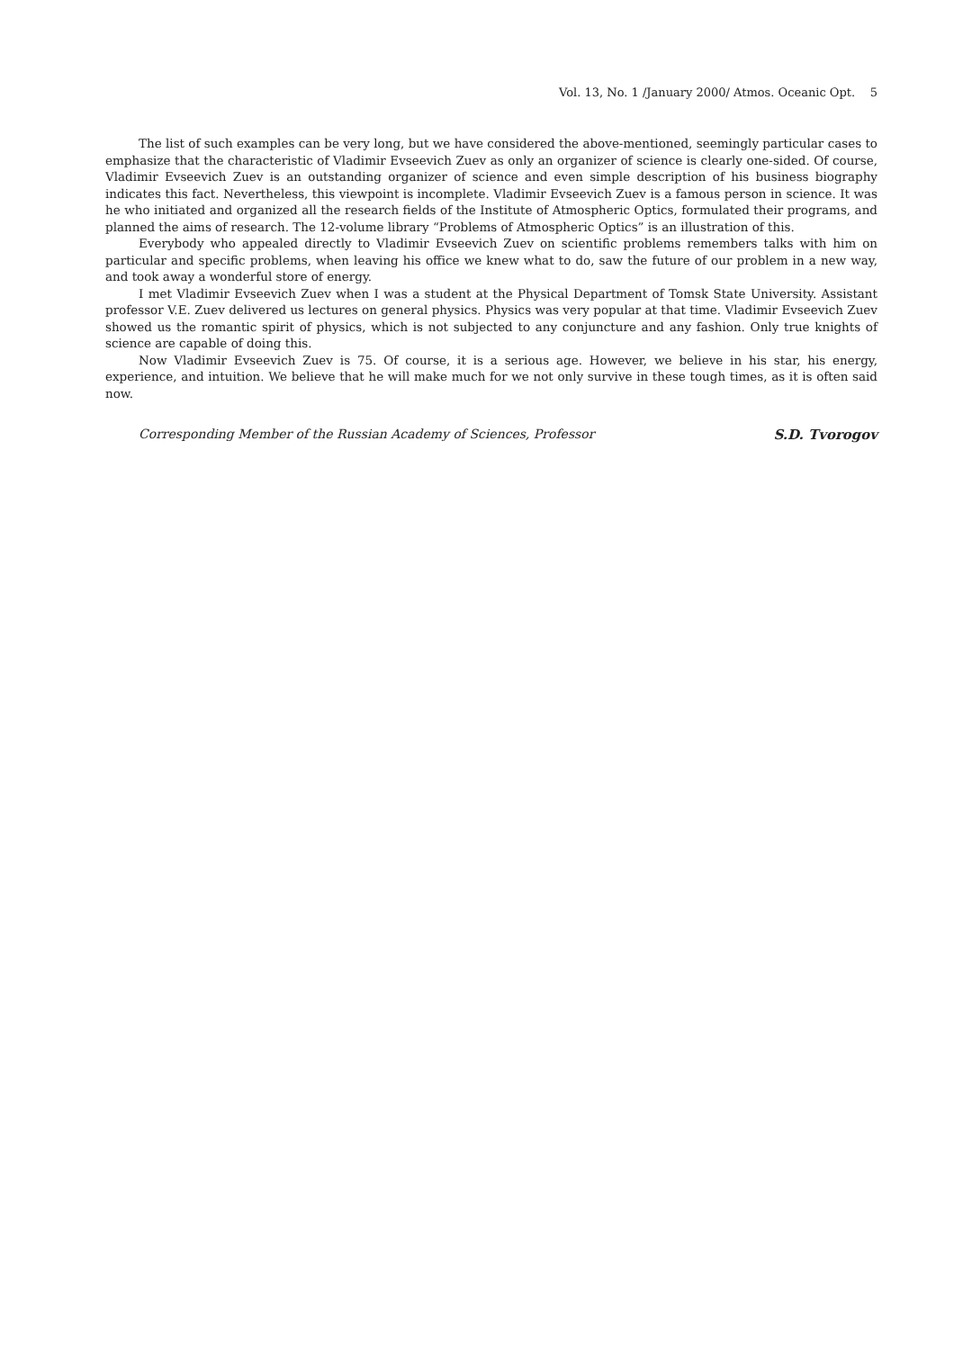Vol. 13, No. 1 /January 2000/ Atmos. Oceanic Opt. 5
The list of such examples can be very long, but we have considered the above-mentioned, seemingly particular cases to emphasize that the characteristic of Vladimir Evseevich Zuev as only an organizer of science is clearly one-sided. Of course, Vladimir Evseevich Zuev is an outstanding organizer of science and even simple description of his business biography indicates this fact. Nevertheless, this viewpoint is incomplete. Vladimir Evseevich Zuev is a famous person in science. It was he who initiated and organized all the research fields of the Institute of Atmospheric Optics, formulated their programs, and planned the aims of research. The 12-volume library “Problems of Atmospheric Optics” is an illustration of this.
Everybody who appealed directly to Vladimir Evseevich Zuev on scientific problems remembers talks with him on particular and specific problems, when leaving his office we knew what to do, saw the future of our problem in a new way, and took away a wonderful store of energy.
I met Vladimir Evseevich Zuev when I was a student at the Physical Department of Tomsk State University. Assistant professor V.E. Zuev delivered us lectures on general physics. Physics was very popular at that time. Vladimir Evseevich Zuev showed us the romantic spirit of physics, which is not subjected to any conjuncture and any fashion. Only true knights of science are capable of doing this.
Now Vladimir Evseevich Zuev is 75. Of course, it is a serious age. However, we believe in his star, his energy, experience, and intuition. We believe that he will make much for we not only survive in these tough times, as it is often said now.
Corresponding Member of the Russian Academy of Sciences, Professor S.D. Tvorogov